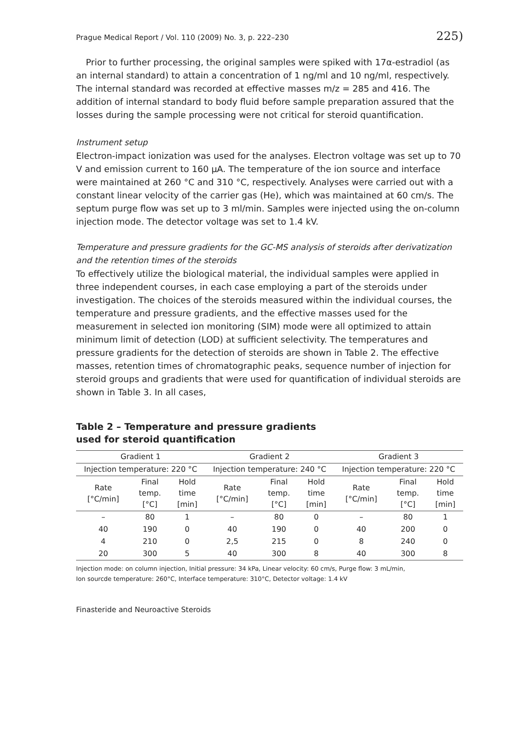Prague Medical Report / Vol. 110 (2009) No. 3, p. 222–230 225)
Prior to further processing, the original samples were spiked with 17α-estradiol (as an internal standard) to attain a concentration of 1 ng/ml and 10 ng/ml, respectively. The internal standard was recorded at effective masses m/z = 285 and 416. The addition of internal standard to body fluid before sample preparation assured that the losses during the sample processing were not critical for steroid quantification.
Instrument setup
Electron-impact ionization was used for the analyses. Electron voltage was set up to 70 V and emission current to 160 μA. The temperature of the ion source and interface were maintained at 260 °C and 310 °C, respectively. Analyses were carried out with a constant linear velocity of the carrier gas (He), which was maintained at 60 cm/s. The septum purge flow was set up to 3 ml/min. Samples were injected using the on-column injection mode. The detector voltage was set to 1.4 kV.
Temperature and pressure gradients for the GC-MS analysis of steroids after derivatization and the retention times of the steroids
To effectively utilize the biological material, the individual samples were applied in three independent courses, in each case employing a part of the steroids under investigation. The choices of the steroids measured within the individual courses, the temperature and pressure gradients, and the effective masses used for the measurement in selected ion monitoring (SIM) mode were all optimized to attain minimum limit of detection (LOD) at sufficient selectivity. The temperatures and pressure gradients for the detection of steroids are shown in Table 2. The effective masses, retention times of chromatographic peaks, sequence number of injection for steroid groups and gradients that were used for quantification of individual steroids are shown in Table 3. In all cases,
Table 2 – Temperature and pressure gradients
used for steroid quantification
| Gradient 1 | | | Gradient 2 | | | Gradient 3 | | |
| --- | --- | --- | --- | --- | --- | --- | --- | --- |
| Injection temperature: 220 °C | | | Injection temperature: 240 °C | | | Injection temperature: 220 °C | | |
| Rate [°C/min] | Final temp. [°C] | Hold time [min] | Rate [°C/min] | Final temp. [°C] | Hold time [min] | Rate [°C/min] | Final temp. [°C] | Hold time [min] |
| – | 80 | 1 | – | 80 | 0 | – | 80 | 1 |
| 40 | 190 | 0 | 40 | 190 | 0 | 40 | 200 | 0 |
| 4 | 210 | 0 | 2,5 | 215 | 0 | 8 | 240 | 0 |
| 20 | 300 | 5 | 40 | 300 | 8 | 40 | 300 | 8 |
Injection mode: on column injection, Initial pressure: 34 kPa, Linear velocity: 60 cm/s, Purge flow: 3 mL/min,
Ion sourcde temperature: 260°C, Interface temperature: 310°C, Detector voltage: 1.4 kV
Finasteride and Neuroactive Steroids